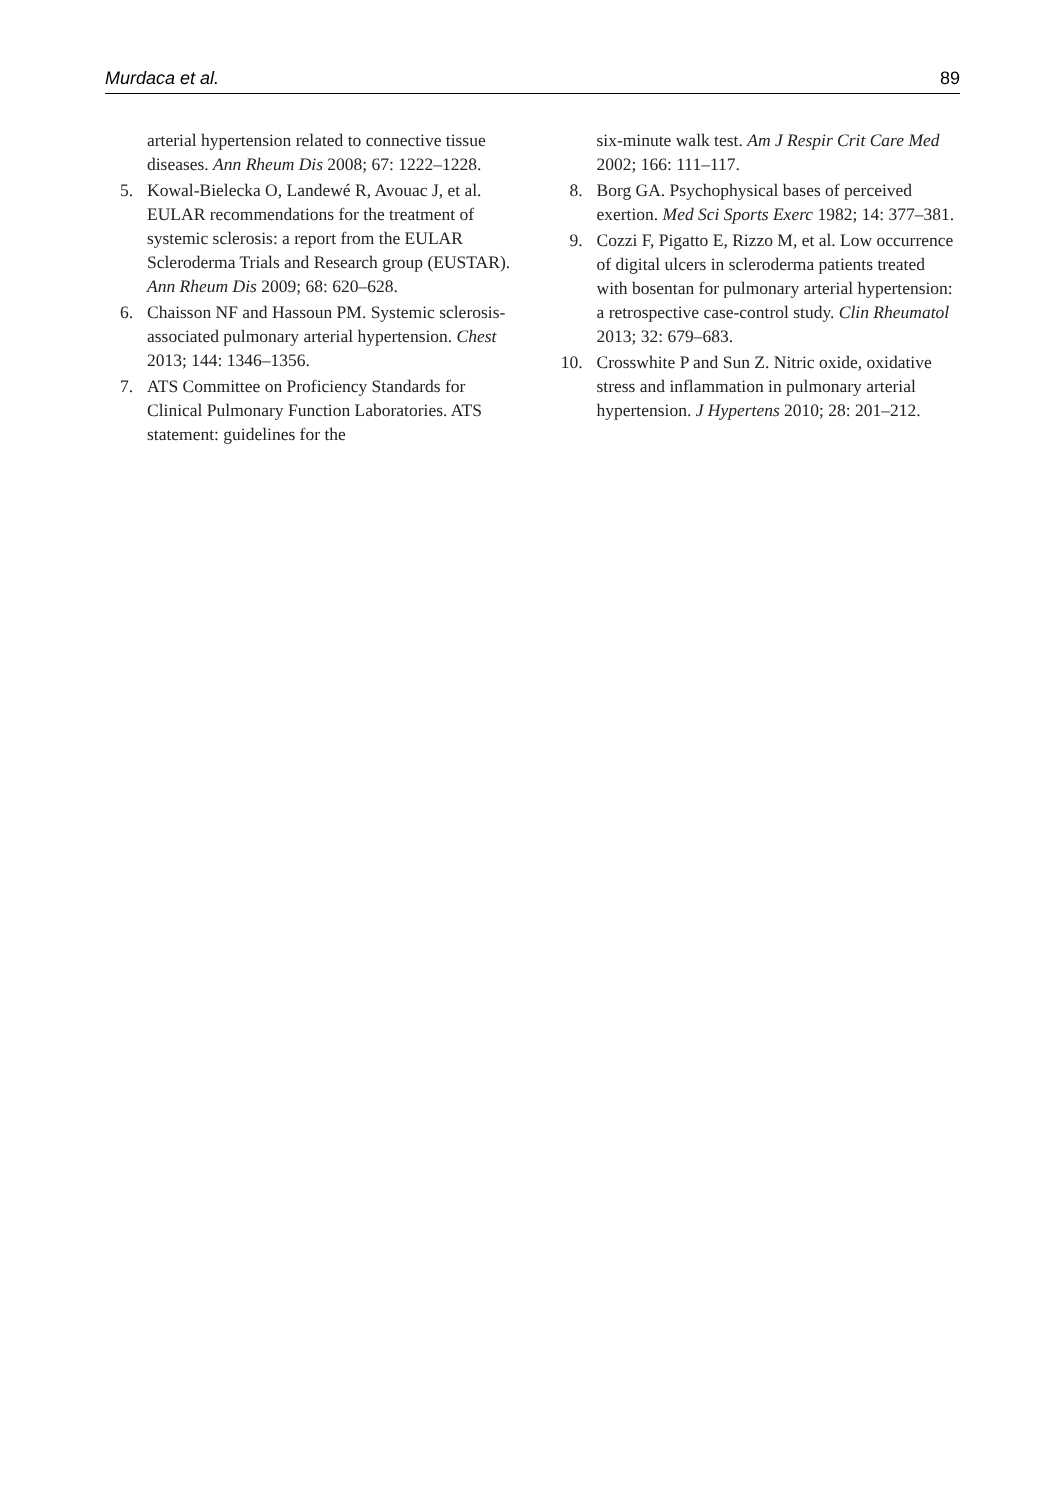Murdaca et al. 89
arterial hypertension related to connective tissue diseases. Ann Rheum Dis 2008; 67: 1222–1228.
5. Kowal-Bielecka O, Landewé R, Avouac J, et al. EULAR recommendations for the treatment of systemic sclerosis: a report from the EULAR Scleroderma Trials and Research group (EUSTAR). Ann Rheum Dis 2009; 68: 620–628.
6. Chaisson NF and Hassoun PM. Systemic sclerosis-associated pulmonary arterial hypertension. Chest 2013; 144: 1346–1356.
7. ATS Committee on Proficiency Standards for Clinical Pulmonary Function Laboratories. ATS statement: guidelines for the
six-minute walk test. Am J Respir Crit Care Med 2002; 166: 111–117.
8. Borg GA. Psychophysical bases of perceived exertion. Med Sci Sports Exerc 1982; 14: 377–381.
9. Cozzi F, Pigatto E, Rizzo M, et al. Low occurrence of digital ulcers in scleroderma patients treated with bosentan for pulmonary arterial hypertension: a retrospective case-control study. Clin Rheumatol 2013; 32: 679–683.
10. Crosswhite P and Sun Z. Nitric oxide, oxidative stress and inflammation in pulmonary arterial hypertension. J Hypertens 2010; 28: 201–212.